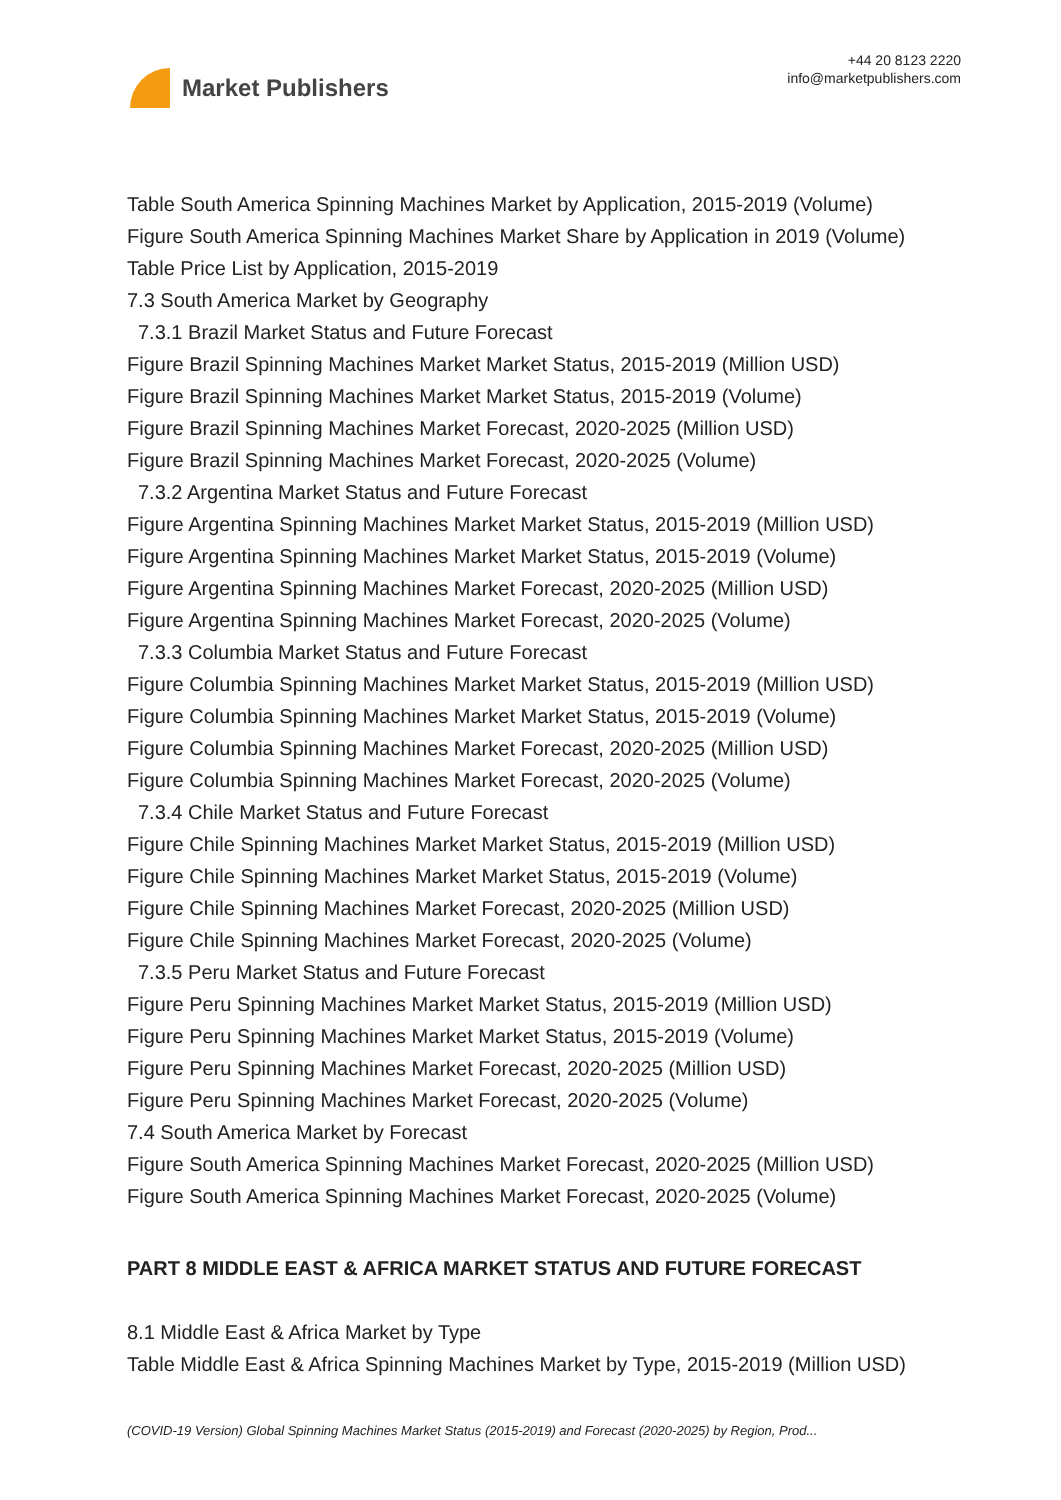Market Publishers
+44 20 8123 2220
info@marketpublishers.com
Table South America Spinning Machines Market by Application, 2015-2019 (Volume)
Figure South America Spinning Machines Market Share by Application in 2019 (Volume)
Table Price List by Application, 2015-2019
7.3 South America Market by Geography
7.3.1 Brazil Market Status and Future Forecast
Figure Brazil Spinning Machines Market Market Status, 2015-2019 (Million USD)
Figure Brazil Spinning Machines Market Market Status, 2015-2019 (Volume)
Figure Brazil Spinning Machines Market Forecast, 2020-2025 (Million USD)
Figure Brazil Spinning Machines Market Forecast, 2020-2025 (Volume)
7.3.2 Argentina Market Status and Future Forecast
Figure Argentina Spinning Machines Market Market Status, 2015-2019 (Million USD)
Figure Argentina Spinning Machines Market Market Status, 2015-2019 (Volume)
Figure Argentina Spinning Machines Market Forecast, 2020-2025 (Million USD)
Figure Argentina Spinning Machines Market Forecast, 2020-2025 (Volume)
7.3.3 Columbia Market Status and Future Forecast
Figure Columbia Spinning Machines Market Market Status, 2015-2019 (Million USD)
Figure Columbia Spinning Machines Market Market Status, 2015-2019 (Volume)
Figure Columbia Spinning Machines Market Forecast, 2020-2025 (Million USD)
Figure Columbia Spinning Machines Market Forecast, 2020-2025 (Volume)
7.3.4 Chile Market Status and Future Forecast
Figure Chile Spinning Machines Market Market Status, 2015-2019 (Million USD)
Figure Chile Spinning Machines Market Market Status, 2015-2019 (Volume)
Figure Chile Spinning Machines Market Forecast, 2020-2025 (Million USD)
Figure Chile Spinning Machines Market Forecast, 2020-2025 (Volume)
7.3.5 Peru Market Status and Future Forecast
Figure Peru Spinning Machines Market Market Status, 2015-2019 (Million USD)
Figure Peru Spinning Machines Market Market Status, 2015-2019 (Volume)
Figure Peru Spinning Machines Market Forecast, 2020-2025 (Million USD)
Figure Peru Spinning Machines Market Forecast, 2020-2025 (Volume)
7.4 South America Market by Forecast
Figure South America Spinning Machines Market Forecast, 2020-2025 (Million USD)
Figure South America Spinning Machines Market Forecast, 2020-2025 (Volume)
PART 8 MIDDLE EAST & AFRICA MARKET STATUS AND FUTURE FORECAST
8.1 Middle East & Africa Market by Type
Table Middle East & Africa Spinning Machines Market by Type, 2015-2019 (Million USD)
(COVID-19 Version) Global Spinning Machines Market Status (2015-2019) and Forecast (2020-2025) by Region, Prod...